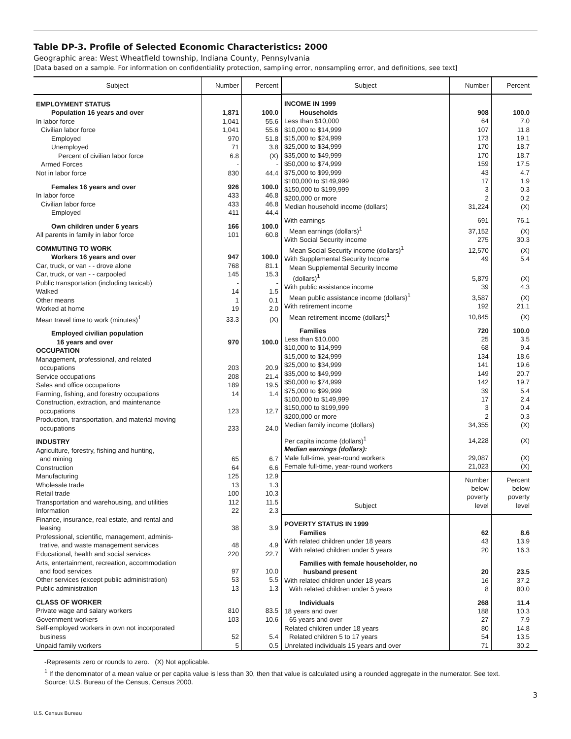Table DP-3. Profile of Selected Economic Characteristics: 2000
Geographic area: West Wheatfield township, Indiana County, Pennsylvania
[Data based on a sample. For information on confidentiality protection, sampling error, nonsampling error, and definitions, see text]
| Subject | Number | Percent |
| --- | --- | --- |
| EMPLOYMENT STATUS | | |
| Population 16 years and over | 1,871 | 100.0 |
| In labor force | 1,041 | 55.6 |
| Civilian labor force | 1,041 | 55.6 |
| Employed | 970 | 51.8 |
| Unemployed | 71 | 3.8 |
| Percent of civilian labor force | 6.8 | (X) |
| Armed Forces | - | - |
| Not in labor force | 830 | 44.4 |
| Females 16 years and over | 926 | 100.0 |
| In labor force | 433 | 46.8 |
| Civilian labor force | 433 | 46.8 |
| Employed | 411 | 44.4 |
| Own children under 6 years | 166 | 100.0 |
| All parents in family in labor force | 101 | 60.8 |
| COMMUTING TO WORK | | |
| Workers 16 years and over | 947 | 100.0 |
| Car, truck, or van - - drove alone | 768 | 81.1 |
| Car, truck, or van - - carpooled | 145 | 15.3 |
| Public transportation (including taxicab) | - | - |
| Walked | 14 | 1.5 |
| Other means | 1 | 0.1 |
| Worked at home | 19 | 2.0 |
| Mean travel time to work (minutes)<sup>1</sup> | 33.3 | (X) |
| Employed civilian population 16 years and over | 970 | 100.0 |
| OCCUPATION | | |
| Management, professional, and related occupations | 203 | 20.9 |
| Service occupations | 208 | 21.4 |
| Sales and office occupations | 189 | 19.5 |
| Farming, fishing, and forestry occupations | 14 | 1.4 |
| Construction, extraction, and maintenance occupations | 123 | 12.7 |
| Production, transportation, and material moving occupations | 233 | 24.0 |
| INDUSTRY | | |
| Agriculture, forestry, fishing and hunting, and mining | 65 | 6.7 |
| Construction | 64 | 6.6 |
| Manufacturing | 125 | 12.9 |
| Wholesale trade | 13 | 1.3 |
| Retail trade | 100 | 10.3 |
| Transportation and warehousing, and utilities | 112 | 11.5 |
| Information | 22 | 2.3 |
| Finance, insurance, real estate, and rental and leasing | 38 | 3.9 |
| Professional, scientific, management, adminis- trative, and waste management services | 48 | 4.9 |
| Educational, health and social services | 220 | 22.7 |
| Arts, entertainment, recreation, accommodation and food services | 97 | 10.0 |
| Other services (except public administration) | 53 | 5.5 |
| Public administration | 13 | 1.3 |
| CLASS OF WORKER | | |
| Private wage and salary workers | 810 | 83.5 |
| Government workers | 103 | 10.6 |
| Self-employed workers in own not incorporated business | 52 | 5.4 |
| Unpaid family workers | 5 | 0.5 |
| Subject | Number | Percent |
| --- | --- | --- |
| INCOME IN 1999 | | |
| Households | 908 | 100.0 |
| Less than $10,000 | 64 | 7.0 |
| $10,000 to $14,999 | 107 | 11.8 |
| $15,000 to $24,999 | 173 | 19.1 |
| $25,000 to $34,999 | 170 | 18.7 |
| $35,000 to $49,999 | 170 | 18.7 |
| $50,000 to $74,999 | 159 | 17.5 |
| $75,000 to $99,999 | 43 | 4.7 |
| $100,000 to $149,999 | 17 | 1.9 |
| $150,000 to $199,999 | 3 | 0.3 |
| $200,000 or more | 2 | 0.2 |
| Median household income (dollars) | 31,224 | (X) |
| With earnings | 691 | 76.1 |
| Mean earnings (dollars)<sup>1</sup> | 37,152 | (X) |
| With Social Security income | 275 | 30.3 |
| Mean Social Security income (dollars)<sup>1</sup> | 12,570 | (X) |
| With Supplemental Security Income | 49 | 5.4 |
| Mean Supplemental Security Income (dollars)<sup>1</sup> | 5,879 | (X) |
| With public assistance income | 39 | 4.3 |
| Mean public assistance income (dollars)<sup>1</sup> | 3,587 | (X) |
| With retirement income | 192 | 21.1 |
| Mean retirement income (dollars)<sup>1</sup> | 10,845 | (X) |
| Families | 720 | 100.0 |
| Less than $10,000 | 25 | 3.5 |
| $10,000 to $14,999 | 68 | 9.4 |
| $15,000 to $24,999 | 134 | 18.6 |
| $25,000 to $34,999 | 141 | 19.6 |
| $35,000 to $49,999 | 149 | 20.7 |
| $50,000 to $74,999 | 142 | 19.7 |
| $75,000 to $99,999 | 39 | 5.4 |
| $100,000 to $149,999 | 17 | 2.4 |
| $150,000 to $199,999 | 3 | 0.4 |
| $200,000 or more | 2 | 0.3 |
| Median family income (dollars) | 34,355 | (X) |
| Per capita income (dollars)<sup>1</sup> | 14,228 | (X) |
| Median earnings (dollars): | | |
| Male full-time, year-round workers | 29,087 | (X) |
| Female full-time, year-round workers | 21,023 | (X) |
| Subject | Number below poverty level | Percent below poverty level |
| POVERTY STATUS IN 1999 | | |
| Families | 62 | 8.6 |
| With related children under 18 years | 43 | 13.9 |
| With related children under 5 years | 20 | 16.3 |
| Families with female householder, no husband present | 20 | 23.5 |
| With related children under 18 years | 16 | 37.2 |
| With related children under 5 years | 8 | 80.0 |
| Individuals | 268 | 11.4 |
| 18 years and over | 188 | 10.3 |
| 65 years and over | 27 | 7.9 |
| Related children under 18 years | 80 | 14.8 |
| Related children 5 to 17 years | 54 | 13.5 |
| Unrelated individuals 15 years and over | 71 | 30.2 |
-Represents zero or rounds to zero. (X) Not applicable.
<sup>1</sup> If the denominator of a mean value or per capita value is less than 30, then that value is calculated using a rounded aggregate in the numerator. See text.
Source: U.S. Bureau of the Census, Census 2000.
3
U.S. Census Bureau